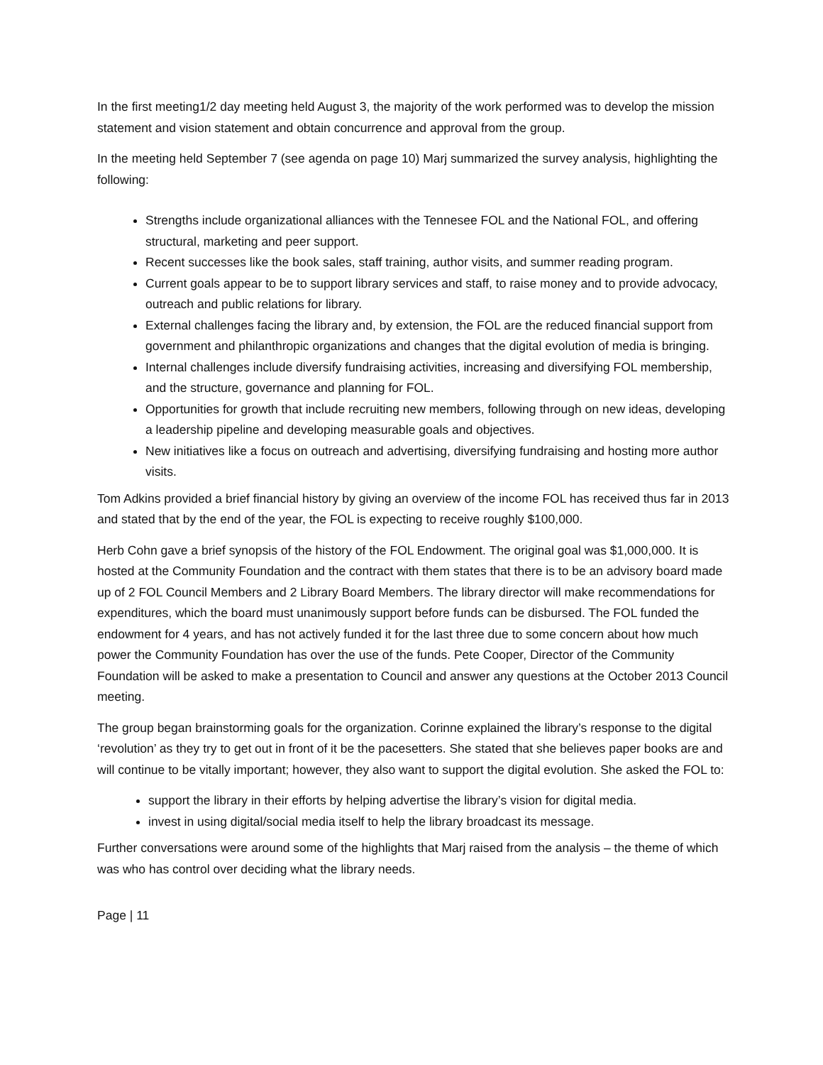In the first meeting1/2 day meeting held August 3, the majority of the work performed was to develop the mission statement and vision statement and obtain concurrence and approval from the group.
In the meeting held September 7 (see agenda on page 10) Marj summarized the survey analysis, highlighting the following:
Strengths include organizational alliances with the Tennesee FOL and the National FOL, and offering structural, marketing and peer support.
Recent successes like the book sales, staff training, author visits, and summer reading program.
Current goals appear to be to support library services and staff, to raise money and to provide advocacy, outreach and public relations for library.
External challenges facing the library and, by extension, the FOL are the reduced financial support from government and philanthropic organizations and changes that the digital evolution of media is bringing.
Internal challenges include diversify fundraising activities, increasing and diversifying FOL membership, and the structure, governance and planning for FOL.
Opportunities for growth that include recruiting new members, following through on new ideas, developing a leadership pipeline and developing measurable goals and objectives.
New initiatives like a focus on outreach and advertising, diversifying fundraising and hosting more author visits.
Tom Adkins provided a brief financial history by giving an overview of the income FOL has received thus far in 2013 and stated that by the end of the year, the FOL is expecting to receive roughly $100,000.
Herb Cohn gave a brief synopsis of the history of the FOL Endowment. The original goal was $1,000,000. It is hosted at the Community Foundation and the contract with them states that there is to be an advisory board made up of 2 FOL Council Members and 2 Library Board Members. The library director will make recommendations for expenditures, which the board must unanimously support before funds can be disbursed. The FOL funded the endowment for 4 years, and has not actively funded it for the last three due to some concern about how much power the Community Foundation has over the use of the funds. Pete Cooper, Director of the Community Foundation will be asked to make a presentation to Council and answer any questions at the October 2013 Council meeting.
The group began brainstorming goals for the organization. Corinne explained the library’s response to the digital ‘revolution’ as they try to get out in front of it be the pacesetters. She stated that she believes paper books are and will continue to be vitally important; however, they also want to support the digital evolution. She asked the FOL to:
support the library in their efforts by helping advertise the library’s vision for digital media.
invest in using digital/social media itself to help the library broadcast its message.
Further conversations were around some of the highlights that Marj raised from the analysis – the theme of which was who has control over deciding what the library needs.
Page | 11